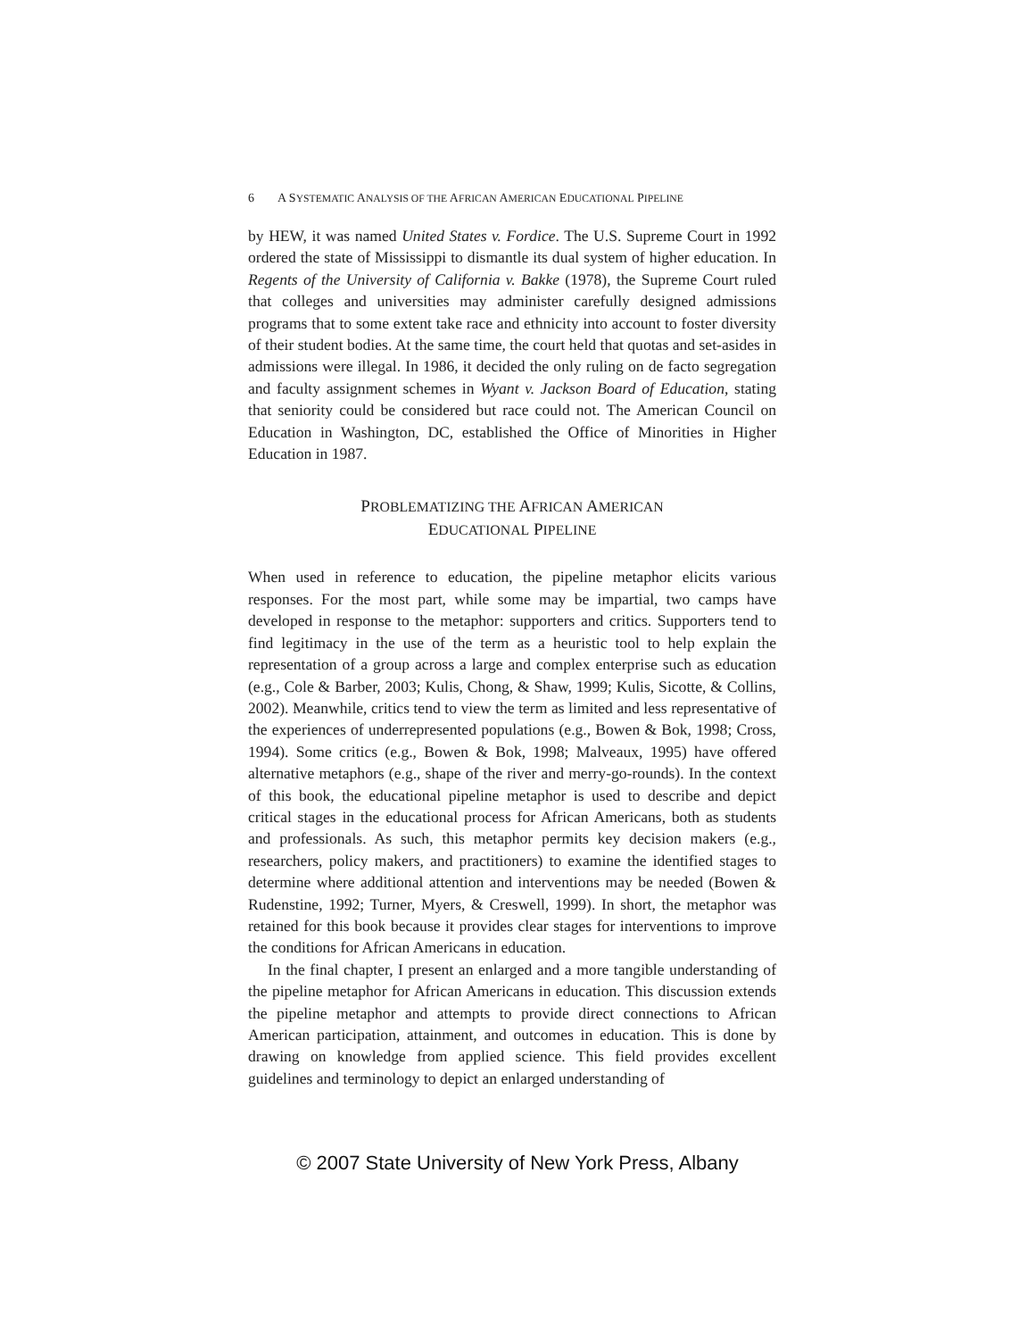6 A SYSTEMATIC ANALYSIS OF THE AFRICAN AMERICAN EDUCATIONAL PIPELINE
by HEW, it was named United States v. Fordice. The U.S. Supreme Court in 1992 ordered the state of Mississippi to dismantle its dual system of higher education. In Regents of the University of California v. Bakke (1978), the Supreme Court ruled that colleges and universities may administer carefully designed admissions programs that to some extent take race and ethnicity into account to foster diversity of their student bodies. At the same time, the court held that quotas and set-asides in admissions were illegal. In 1986, it decided the only ruling on de facto segregation and faculty assignment schemes in Wyant v. Jackson Board of Education, stating that seniority could be considered but race could not. The American Council on Education in Washington, DC, established the Office of Minorities in Higher Education in 1987.
PROBLEMATIZING THE AFRICAN AMERICAN
EDUCATIONAL PIPELINE
When used in reference to education, the pipeline metaphor elicits various responses. For the most part, while some may be impartial, two camps have developed in response to the metaphor: supporters and critics. Supporters tend to find legitimacy in the use of the term as a heuristic tool to help explain the representation of a group across a large and complex enterprise such as education (e.g., Cole & Barber, 2003; Kulis, Chong, & Shaw, 1999; Kulis, Sicotte, & Collins, 2002). Meanwhile, critics tend to view the term as limited and less representative of the experiences of underrepresented populations (e.g., Bowen & Bok, 1998; Cross, 1994). Some critics (e.g., Bowen & Bok, 1998; Malveaux, 1995) have offered alternative metaphors (e.g., shape of the river and merry-go-rounds). In the context of this book, the educational pipeline metaphor is used to describe and depict critical stages in the educational process for African Americans, both as students and professionals. As such, this metaphor permits key decision makers (e.g., researchers, policy makers, and practitioners) to examine the identified stages to determine where additional attention and interventions may be needed (Bowen & Rudenstine, 1992; Turner, Myers, & Creswell, 1999). In short, the metaphor was retained for this book because it provides clear stages for interventions to improve the conditions for African Americans in education.
In the final chapter, I present an enlarged and a more tangible understanding of the pipeline metaphor for African Americans in education. This discussion extends the pipeline metaphor and attempts to provide direct connections to African American participation, attainment, and outcomes in education. This is done by drawing on knowledge from applied science. This field provides excellent guidelines and terminology to depict an enlarged understanding of
© 2007 State University of New York Press, Albany